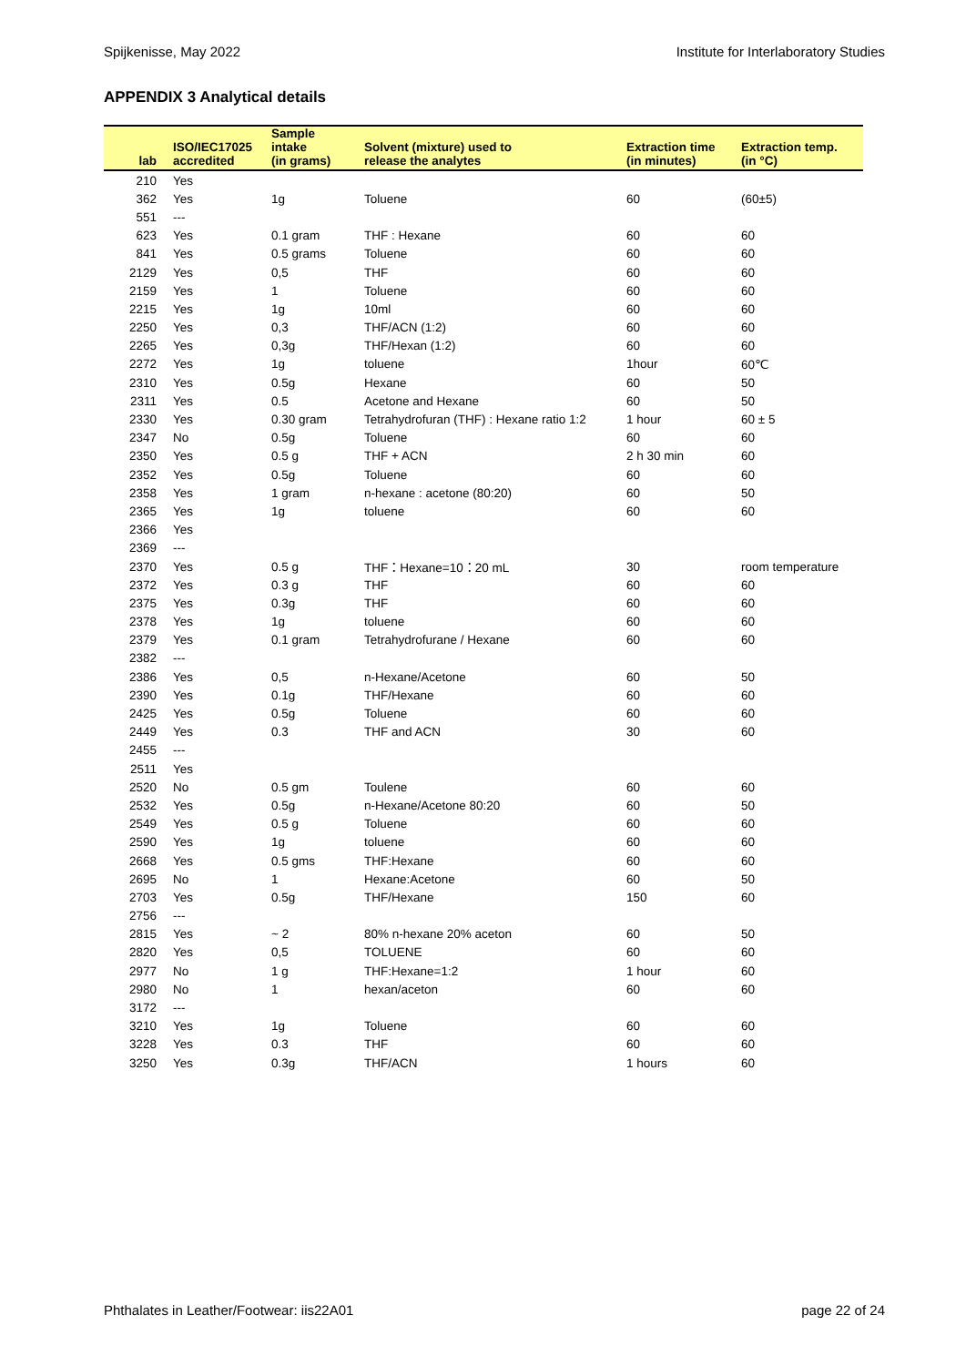Spijkenisse, May 2022 Institute for Interlaboratory Studies
APPENDIX 3 Analytical details
| lab | ISO/IEC17025 accredited | Sample intake (in grams) | Solvent (mixture) used to release the analytes | Extraction time (in minutes) | Extraction temp. (in °C) |
| --- | --- | --- | --- | --- | --- |
| 210 | Yes | | | | |
| 362 | Yes | 1g | Toluene | 60 | (60±5) |
| 551 | --- | | | | |
| 623 | Yes | 0.1 gram | THF : Hexane | 60 | 60 |
| 841 | Yes | 0.5 grams | Toluene | 60 | 60 |
| 2129 | Yes | 0,5 | THF | 60 | 60 |
| 2159 | Yes | 1 | Toluene | 60 | 60 |
| 2215 | Yes | 1g | 10ml | 60 | 60 |
| 2250 | Yes | 0,3 | THF/ACN (1:2) | 60 | 60 |
| 2265 | Yes | 0,3g | THF/Hexan (1:2) | 60 | 60 |
| 2272 | Yes | 1g | toluene | 1hour | 60℃ |
| 2310 | Yes | 0.5g | Hexane | 60 | 50 |
| 2311 | Yes | 0.5 | Acetone and Hexane | 60 | 50 |
| 2330 | Yes | 0.30 gram | Tetrahydrofuran (THF) : Hexane ratio 1:2 | 1 hour | 60 ± 5 |
| 2347 | No | 0.5g | Toluene | 60 | 60 |
| 2350 | Yes | 0.5 g | THF + ACN | 2 h 30 min | 60 |
| 2352 | Yes | 0.5g | Toluene | 60 | 60 |
| 2358 | Yes | 1 gram | n-hexane : acetone (80:20) | 60 | 50 |
| 2365 | Yes | 1g | toluene | 60 | 60 |
| 2366 | Yes | | | | |
| 2369 | --- | | | | |
| 2370 | Yes | 0.5 g | THF：Hexane=10：20 mL | 30 | room temperature |
| 2372 | Yes | 0.3 g | THF | 60 | 60 |
| 2375 | Yes | 0.3g | THF | 60 | 60 |
| 2378 | Yes | 1g | toluene | 60 | 60 |
| 2379 | Yes | 0.1 gram | Tetrahydrofurane / Hexane | 60 | 60 |
| 2382 | --- | | | | |
| 2386 | Yes | 0,5 | n-Hexane/Acetone | 60 | 50 |
| 2390 | Yes | 0.1g | THF/Hexane | 60 | 60 |
| 2425 | Yes | 0.5g | Toluene | 60 | 60 |
| 2449 | Yes | 0.3 | THF and ACN | 30 | 60 |
| 2455 | --- | | | | |
| 2511 | Yes | | | | |
| 2520 | No | 0.5 gm | Toulene | 60 | 60 |
| 2532 | Yes | 0.5g | n-Hexane/Acetone 80:20 | 60 | 50 |
| 2549 | Yes | 0.5 g | Toluene | 60 | 60 |
| 2590 | Yes | 1g | toluene | 60 | 60 |
| 2668 | Yes | 0.5 gms | THF:Hexane | 60 | 60 |
| 2695 | No | 1 | Hexane:Acetone | 60 | 50 |
| 2703 | Yes | 0.5g | THF/Hexane | 150 | 60 |
| 2756 | --- | | | | |
| 2815 | Yes | ~ 2 | 80% n-hexane 20% aceton | 60 | 50 |
| 2820 | Yes | 0,5 | TOLUENE | 60 | 60 |
| 2977 | No | 1 g | THF:Hexane=1:2 | 1 hour | 60 |
| 2980 | No | 1 | hexan/aceton | 60 | 60 |
| 3172 | --- | | | | |
| 3210 | Yes | 1g | Toluene | 60 | 60 |
| 3228 | Yes | 0.3 | THF | 60 | 60 |
| 3250 | Yes | 0.3g | THF/ACN | 1 hours | 60 |
Phthalates in Leather/Footwear: iis22A01 page 22 of 24